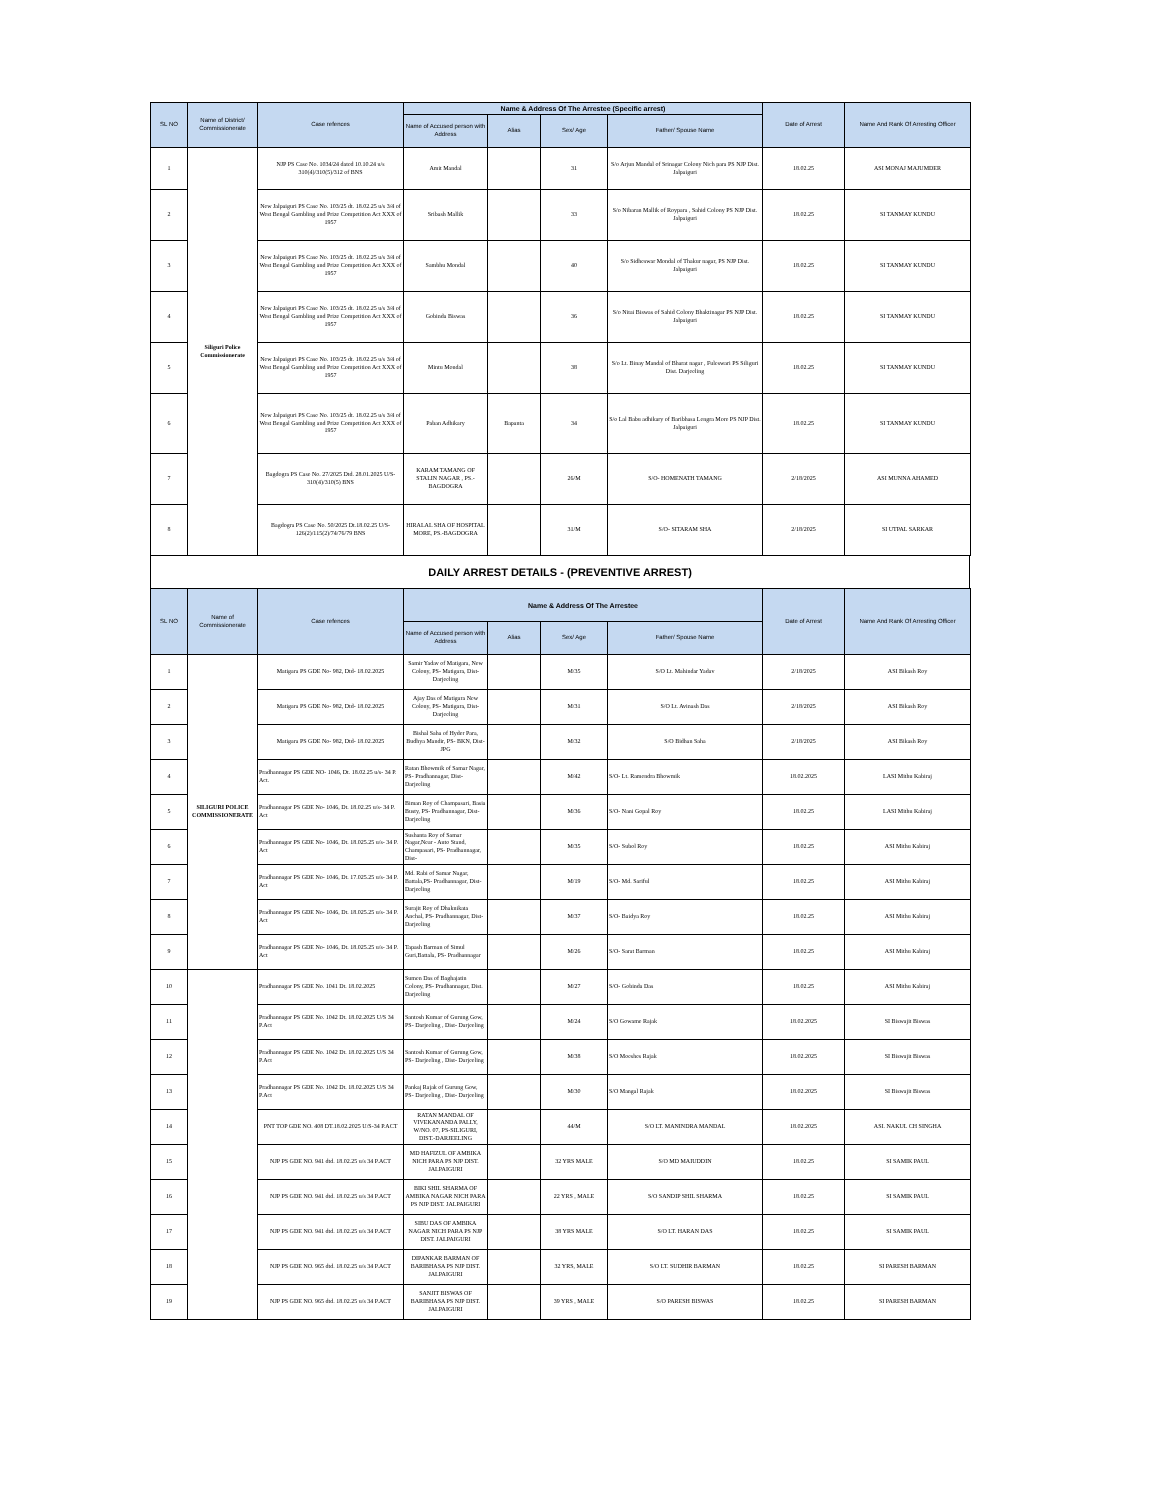| SL NO | Name of District/ Commissionerate | Case refences | Name & Address Of The Arrestee (Specific arrest) | | | | Date of Arrest | Name And Rank Of Arresting Officer |
| --- | --- | --- | --- | --- | --- | --- | --- | --- |
| | | | Name of Accused person with Address | Alias | Sex/ Age | Father/ Spouse Name | | |
| 1 | Siliguri Police Commissionerate | NJP PS Case No. 1034/24 dated 10.10.24 u/s 310(4)/310(5)/312 of BNS | Amit Mandal | | 31 | S/o Arjun Mandal of Srinagar Colony Nich para PS NJP Dist. Jalpaiguri | 18.02.25 | ASI MONAJ MAJUMDER |
| 2 | | New Jalpaiguri PS Case No. 103/25 dt. 18.02.25 u/s 3/4 of West Bengal Gambling and Prize Competition Act XXX of 1957 | Sribash Mallik | | 33 | S/o Nibaran Mallik of Roypara , Sahid Colony PS NJP Dist. Jalpaiguri | 18.02.25 | SI TANMAY KUNDU |
| 3 | | New Jalpaiguri PS Case No. 103/25 dt. 18.02.25 u/s 3/4 of West Bengal Gambling and Prize Competition Act XXX of 1957 | Sambhu Mondal | | 40 | S/o Sidheswar Mondal of Thakur nagar, PS NJP Dist. Jalpaiguri | 18.02.25 | SI TANMAY KUNDU |
| 4 | | New Jalpaiguri PS Case No. 103/25 dt. 18.02.25 u/s 3/4 of West Bengal Gambling and Prize Competition Act XXX of 1957 | Gobinda Biswas | | 36 | S/o Nitai Biswas of Sahid Colony Bhaktinagar PS NJP Dist. Jalpaiguri | 18.02.25 | SI TANMAY KUNDU |
| 5 | | New Jalpaiguri PS Case No. 103/25 dt. 18.02.25 u/s 3/4 of West Bengal Gambling and Prize Competition Act XXX of 1957 | Mintu Mondal | | 38 | S/o Lt. Binay Mandal of Bharat nagar , Fuleswari PS Siliguri Dist. Darjeeling | 18.02.25 | SI TANMAY KUNDU |
| 6 | | New Jalpaiguri PS Case No. 103/25 dt. 18.02.25 u/s 3/4 of West Bengal Gambling and Prize Competition Act XXX of 1957 | Paban Adhikary | Bapanta | 34 | S/o Lal Babu adhikary of Baribhasa Lengra More PS NJP Dist. Jalpaiguri | 18.02.25 | SI TANMAY KUNDU |
| 7 | | Bagdogra PS Case No. 27/2025 Dtd. 28.01.2025 U/S-310(4)/310(5) BNS | KARAM TAMANG OF STALIN NAGAR , PS.-BAGDOGRA | | 26/M | S/O- HOMENATH TAMANG | 2/18/2025 | ASI MUNNA AHAMED |
| 8 | | Bagdogra PS Case No. 50/2025 Dt.18.02.25 U/S-126(2)/115(2)/74/76/79 BNS | HIRALAL SHA OF HOSPITAL MORE, PS.-BAGDOGRA | | 31/M | S/O- SITARAM SHA | 2/18/2025 | SI UTPAL SARKAR |
DAILY ARREST DETAILS - (PREVENTIVE ARREST)
| SL NO | Name of Commissionerate | Case refences | Name & Address Of The Arrestee | | | | Date of Arrest | Name And Rank Of Arresting Officer |
| --- | --- | --- | --- | --- | --- | --- | --- | --- |
| | | | Name of Accused person with Address | Alias | Sex/ Age | Father/ Spouse Name | | |
| 1 | SILIGURI POLICE COMMISSIONERATE | Matigara PS GDE No- 982, Dtd- 18.02.2025 | Samir Yadav of Matigara, New Colony, PS- Matigara, Dist- Darjeeling | | M/35 | S/O Lt. Mahindar Yadav | 2/18/2025 | ASI Bikash Roy |
| 2 | | Matigara PS GDE No- 982, Dtd- 18.02.2025 | Ajay Das of Matigara New Colony, PS- Matigara, Dist- Darjeeling | | M/31 | S/O Lt. Avinash Das | 2/18/2025 | ASI Bikash Roy |
| 3 | | Matigara PS GDE No- 982, Dtd- 18.02.2025 | Bishal Saha of Hyder Para, Budhya Mandir, PS- BKN, Dist- JPG | | M/32 | S/O Bidhan Saha | 2/18/2025 | ASI Bikash Roy |
| 4 | | Pradhannagar PS GDE NO- 1046, Dt. 18.02.25 u/s- 34 P. Act. | Ratan Bhowmik of Samar Nagar, PS- Pradhannagar, Dist- Darjeeling | | M/42 | S/O- Lt. Ramendra Bhowmik | 18.02.2025 | LASI Mithu Kabiraj |
| 5 | | Pradhannagar PS GDE No- 1046, Dt. 18.02.25 u/s- 34 P. Act | Biman Roy of Champasari, Basia Busty, PS- Pradhannagar, Dist- Darjeeling | | M/36 | S/O- Nani Gopal Roy | 18.02.25 | LASI Mithu Kabiraj |
| 6 | | Pradhannagar PS GDE No- 1046, Dt. 18.025.25 u/s- 34 P. Act | Sushanta Roy of Samar Nagar,Near - Auto Stand, Champasari, PS- Pradhannagar, Dist- | | M/35 | S/O- Subol Roy | 18.02.25 | ASI Mithu Kabiraj |
| 7 | | Pradhannagar PS GDE No- 1046, Dt. 17.025.25 u/s- 34 P. Act | Md. Rabi of Samar Nagar, Battala,PS- Pradhannagar, Dist- Darjeeling | | M/19 | S/O- Md. Sariful | 18.02.25 | ASI Mithu Kabiraj |
| 8 | | Pradhannagar PS GDE No- 1046, Dt. 18.025.25 u/s- 34 P. Act | Surajit Roy of Dhaknikata Anchal, PS- Pradhannagar, Dist- Darjeeling | | M/37 | S/O- Baidya Roy | 18.02.25 | ASI Mithu Kabiraj |
| 9 | | Pradhannagar PS GDE No- 1046, Dt. 18.025.25 u/s- 34 P. Act | Tapash Barman of Simul Guri,Battala, PS- Pradhannagar | | M/26 | S/O- Sarat Barman | 18.02.25 | ASI Mithu Kabiraj |
| 10 | | Pradhannagar PS GDE No. 1041 Dt. 18.02.2025 | Sumen Das of Baghajatin Colony, PS- Pradhannagar, Dist. Darjeeling | | M/27 | S/O- Gobinda Das | 18.02.25 | ASI Mithu Kabiraj |
| 11 | | Pradhannagar PS GDE No. 1042 Dt. 18.02.2025 U/S 34 P.Act | Santosh Kumar of Gurung Gow, PS- Darjeeling , Dist- Darjeeling | | M/24 | S/O Gowame Rajak | 18.02.2025 | SI Biswajit Biswas |
| 12 | | Pradhannagar PS GDE No. 1042 Dt. 18.02.2025 U/S 34 P.Act | Santosh Kumar of Gurung Gow, PS- Darjeeling , Dist- Darjeeling | | M/38 | S/O Moeshes Rajak | 18.02.2025 | SI Biswajit Biswas |
| 13 | | Pradhannagar PS GDE No. 1042 Dt. 18.02.2025 U/S 34 P.Act | Pankaj Rajak of Gurung Gow, PS- Darjeeling , Dist- Darjeeling | | M/30 | S/O Mangal Rajak | 18.02.2025 | SI Biswajit Biswas |
| 14 | | PNT TOP GDE NO. 408 DT.18.02.2025 U/S-34 P.ACT | RATAN MANDAL OF VIVEKANANDA PALLY, W/NO. 07, PS-SILIGURI, DIST.-DARJEELING | | 44/M | S/O LT. MANINDRA MANDAL | 18.02.2025 | ASI. NAKUL CH SINGHA |
| 15 | | NJP PS GDE NO. 941 dtd. 18.02.25 u/s 34 P.ACT | MD HAFIZUL OF AMBIKA NICH PARA PS NJP DIST. JALPAIGURI | | 32 YRS MALE | S/O MD MAIUDDIN | 18.02.25 | SI SAMIK PAUL |
| 16 | | NJP PS GDE NO. 941 dtd. 18.02.25 u/s 34 P.ACT | BIKI SHIL SHARMA OF AMBIKA NAGAR NICH PARA PS NJP DIST. JALPAIGURI | | 22 YRS , MALE | S/O SANDIP SHIL SHARMA | 18.02.25 | SI SAMIK PAUL |
| 17 | | NJP PS GDE NO. 941 dtd. 18.02.25 u/s 34 P.ACT | SIBU DAS OF AMBIKA NAGAR NICH PARA PS NJP DIST. JALPAIGURI | | 38 YRS MALE | S/O LT. HARAN DAS | 18.02.25 | SI SAMIK PAUL |
| 18 | | NJP PS GDE NO. 965 dtd. 18.02.25 u/s 34 P.ACT | DIPANKAR BARMAN OF BARIBHASA PS NJP DIST. JALPAIGURI | | 32 YRS, MALE | S/O LT. SUDHIR BARMAN | 18.02.25 | SI PARESH BARMAN |
| 19 | | NJP PS GDE NO. 965 dtd. 18.02.25 u/s 34 P.ACT | SANJIT BISWAS OF BARIBHASA PS NJP DIST. JALPAIGURI | | 39 YRS , MALE | S/O PARESH BISWAS | 18.02.25 | SI PARESH BARMAN |